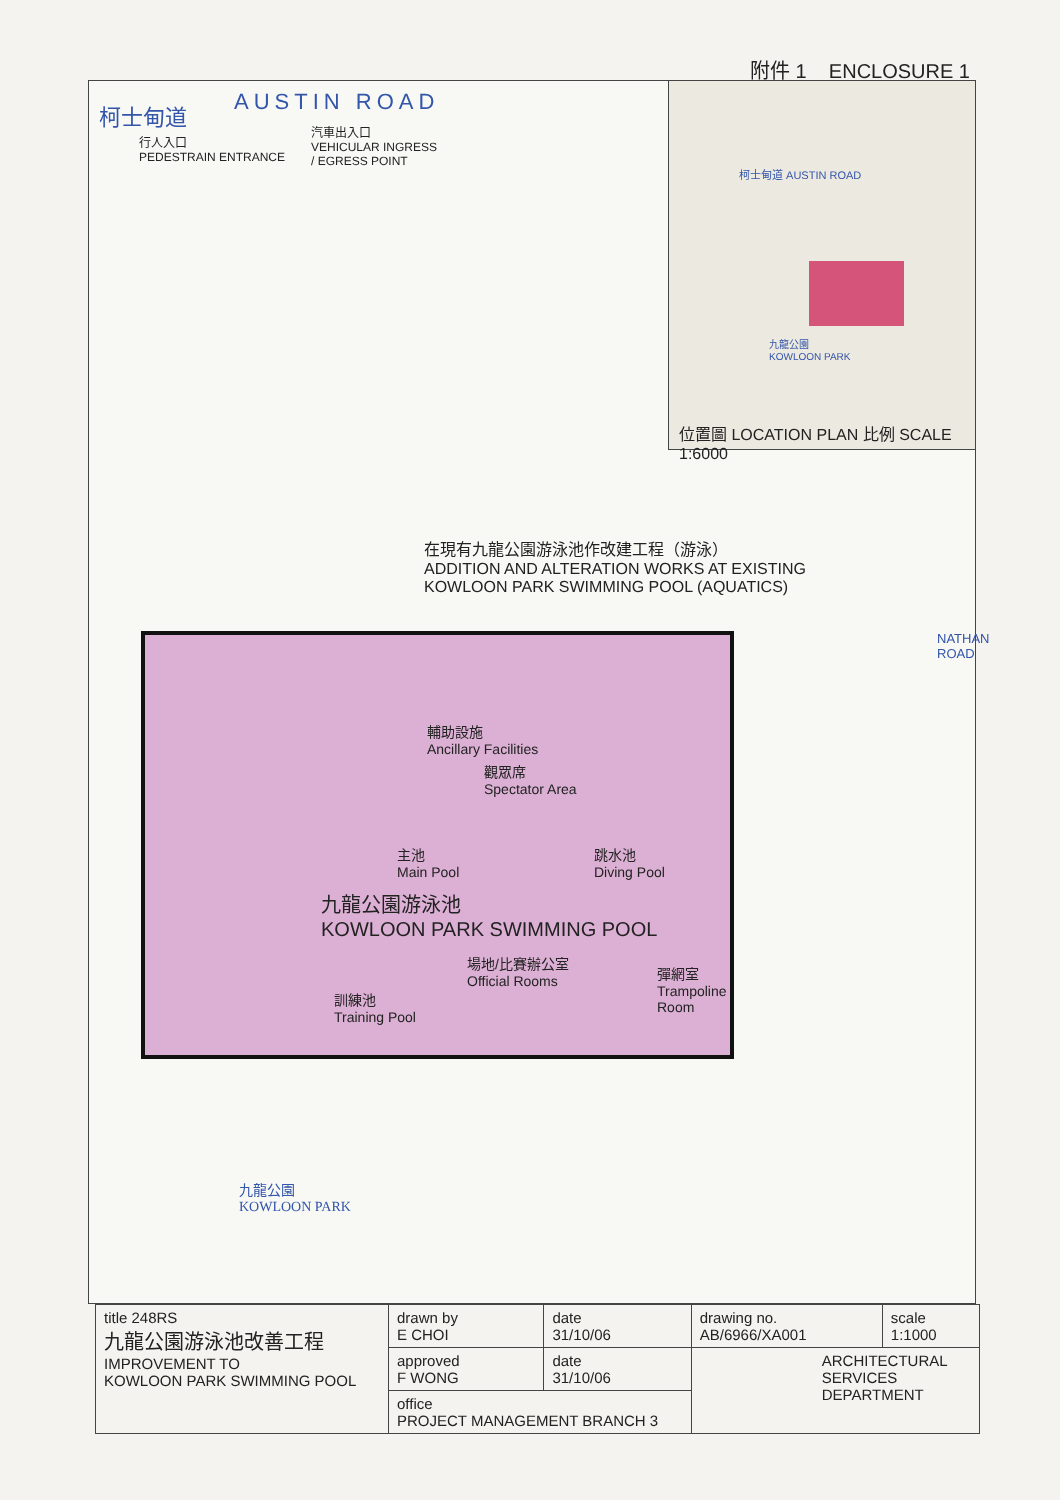附件 1 ENCLOSURE 1
柯士甸道 AUSTIN ROAD
行人入口
PEDESTRAIN ENTRANCE
汽車出入口
VEHICULAR INGRESS
/ EGRESS POINT
柯士甸道 AUSTIN ROAD
九龍公園
KOWLOON PARK
位置圖 LOCATION PLAN 比例 SCALE 1:6000
在現有九龍公園游泳池作改建工程（游泳）
ADDITION AND ALTERATION WORKS AT EXISTING
KOWLOON PARK SWIMMING POOL (AQUATICS)
NATHAN ROAD
輔助設施
Ancillary Facilities
觀眾席
Spectator Area
主池
Main Pool
跳水池
Diving Pool
九龍公園游泳池
KOWLOON PARK SWIMMING POOL
場地/比賽辦公室
Official Rooms
彈網室
Trampoline
Room
訓練池
Training Pool
九龍公園
KOWLOON PARK
| title 248RS 九龍公園游泳池改善工程 IMPROVEMENT TO KOWLOON PARK SWIMMING POOL | drawn by E CHOI | date 31/10/06 | drawing no. AB/6966/XA001 | scale 1:1000 |
| | approved F WONG | date 31/10/06 | ARCHITECTURAL SERVICES DEPARTMENT | |
| | office PROJECT MANAGEMENT BRANCH 3 | | | |